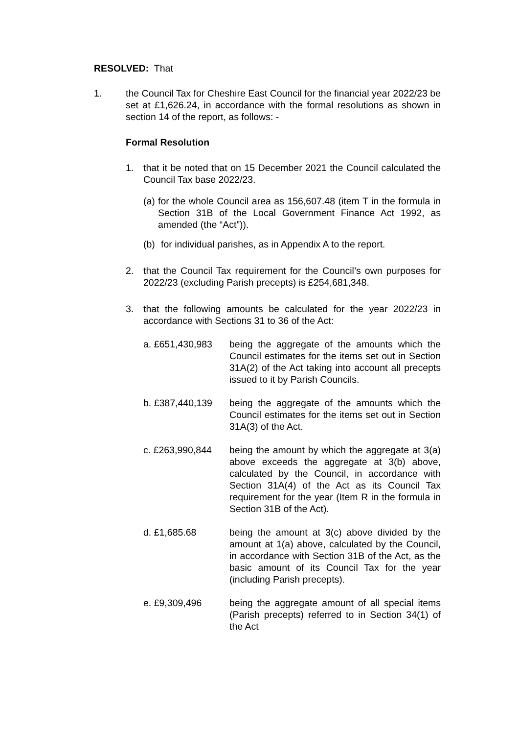RESOLVED: That
1. the Council Tax for Cheshire East Council for the financial year 2022/23 be set at £1,626.24, in accordance with the formal resolutions as shown in section 14 of the report, as follows: -
Formal Resolution
1. that it be noted that on 15 December 2021 the Council calculated the Council Tax base 2022/23.
(a)
for the whole Council area as 156,607.48 (item T in the formula in Section 31B of the Local Government Finance Act 1992, as amended (the “Act”)).
(b) for individual parishes, as in Appendix A to the report.
2. that the Council Tax requirement for the Council’s own purposes for 2022/23 (excluding Parish precepts) is £254,681,348.
3. that the following amounts be calculated for the year 2022/23 in accordance with Sections 31 to 36 of the Act:
a. £651,430,983 being the aggregate of the amounts which the Council estimates for the items set out in Section 31A(2) of the Act taking into account all precepts issued to it by Parish Councils.
b. £387,440,139 being the aggregate of the amounts which the Council estimates for the items set out in Section 31A(3) of the Act.
c. £263,990,844 being the amount by which the aggregate at 3(a) above exceeds the aggregate at 3(b) above, calculated by the Council, in accordance with Section 31A(4) of the Act as its Council Tax requirement for the year (Item R in the formula in Section 31B of the Act).
d. £1,685.68 being the amount at 3(c) above divided by the amount at 1(a) above, calculated by the Council, in accordance with Section 31B of the Act, as the basic amount of its Council Tax for the year (including Parish precepts).
e. £9,309,496 being the aggregate amount of all special items (Parish precepts) referred to in Section 34(1) of the Act